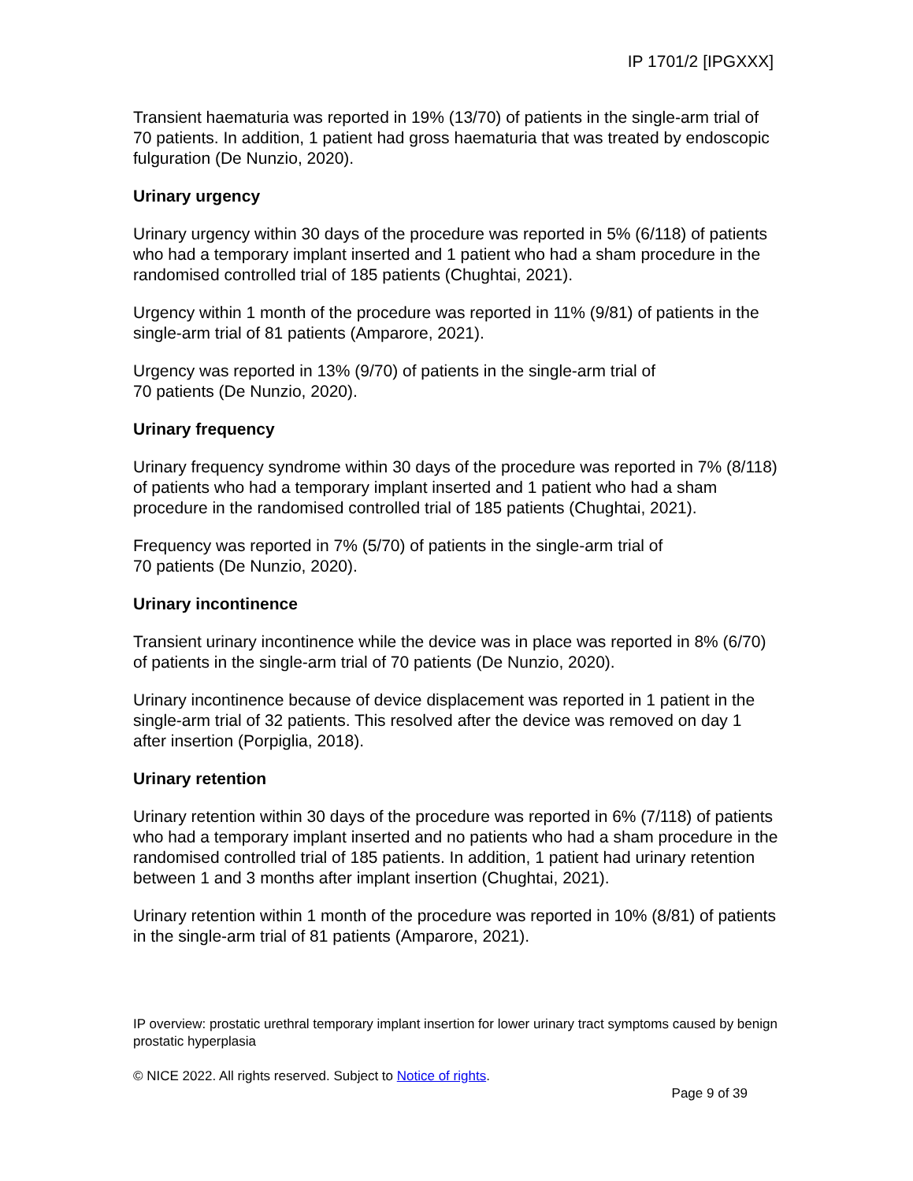IP 1701/2 [IPGXXX]
Transient haematuria was reported in 19% (13/70) of patients in the single-arm trial of 70 patients. In addition, 1 patient had gross haematuria that was treated by endoscopic fulguration (De Nunzio, 2020).
Urinary urgency
Urinary urgency within 30 days of the procedure was reported in 5% (6/118) of patients who had a temporary implant inserted and 1 patient who had a sham procedure in the randomised controlled trial of 185 patients (Chughtai, 2021).
Urgency within 1 month of the procedure was reported in 11% (9/81) of patients in the single-arm trial of 81 patients (Amparore, 2021).
Urgency was reported in 13% (9/70) of patients in the single-arm trial of
70 patients (De Nunzio, 2020).
Urinary frequency
Urinary frequency syndrome within 30 days of the procedure was reported in 7% (8/118) of patients who had a temporary implant inserted and 1 patient who had a sham procedure in the randomised controlled trial of 185 patients (Chughtai, 2021).
Frequency was reported in 7% (5/70) of patients in the single-arm trial of
70 patients (De Nunzio, 2020).
Urinary incontinence
Transient urinary incontinence while the device was in place was reported in 8% (6/70) of patients in the single-arm trial of 70 patients (De Nunzio, 2020).
Urinary incontinence because of device displacement was reported in 1 patient in the single-arm trial of 32 patients. This resolved after the device was removed on day 1 after insertion (Porpiglia, 2018).
Urinary retention
Urinary retention within 30 days of the procedure was reported in 6% (7/118) of patients who had a temporary implant inserted and no patients who had a sham procedure in the randomised controlled trial of 185 patients. In addition, 1 patient had urinary retention between 1 and 3 months after implant insertion (Chughtai, 2021).
Urinary retention within 1 month of the procedure was reported in 10% (8/81) of patients in the single-arm trial of 81 patients (Amparore, 2021).
IP overview: prostatic urethral temporary implant insertion for lower urinary tract symptoms caused by benign prostatic hyperplasia
© NICE 2022. All rights reserved. Subject to Notice of rights.
Page 9 of 39